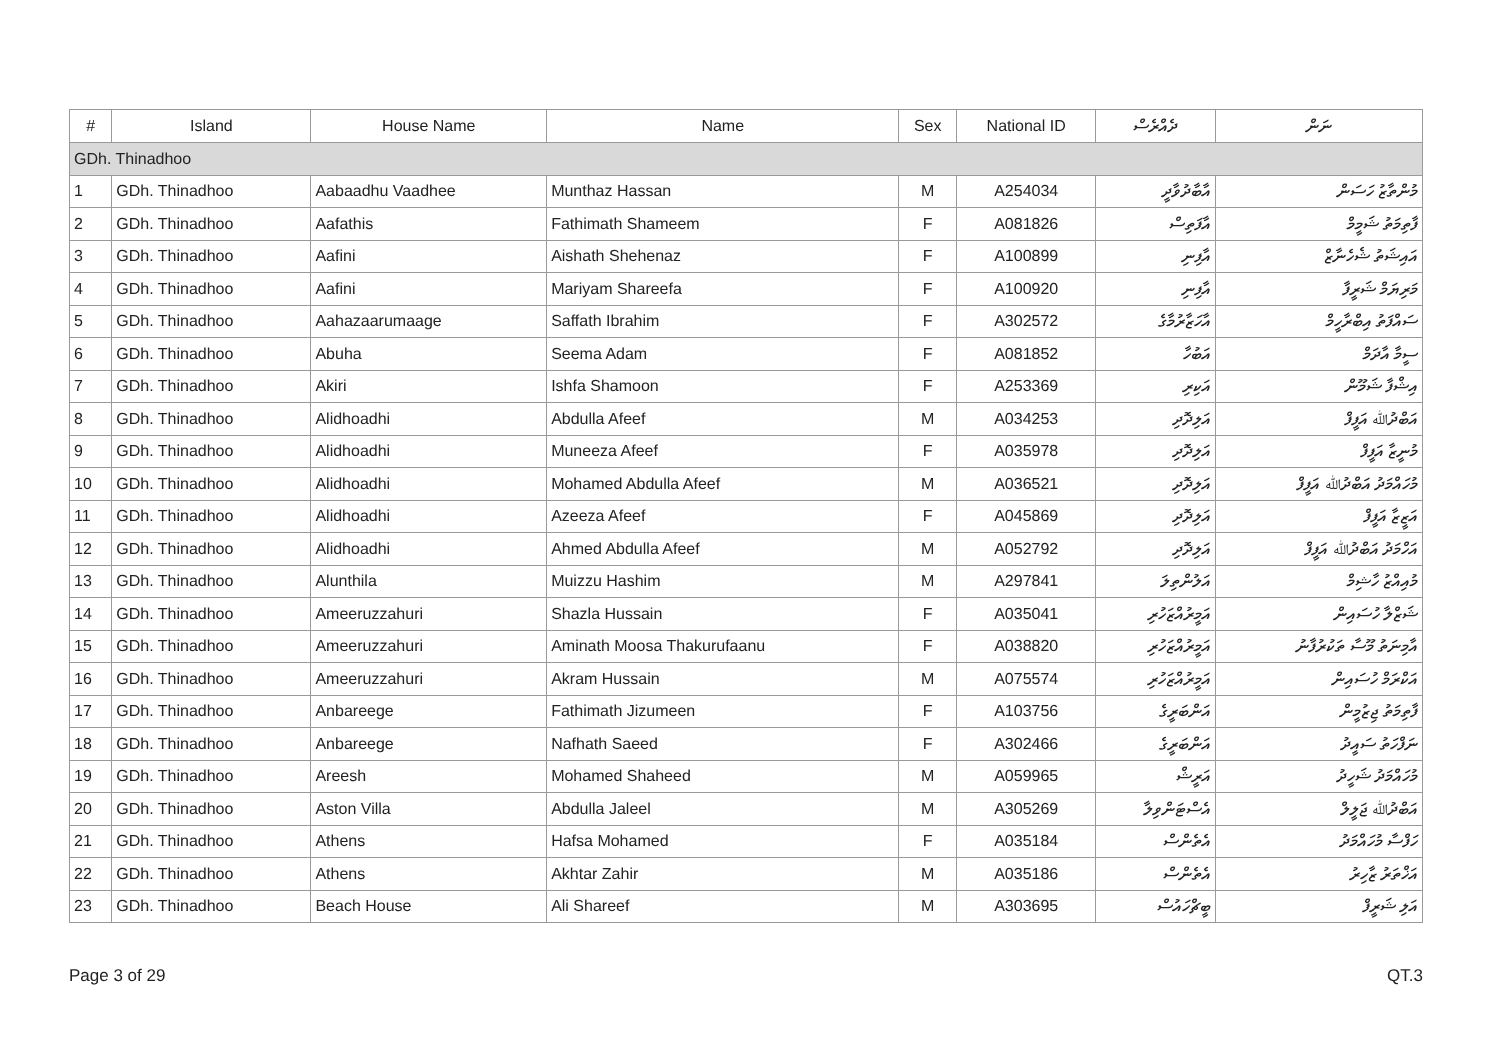| # | Island | House Name | Name | Sex | National ID | ދެއްރެސް | ނަން |
| --- | --- | --- | --- | --- | --- | --- | --- |
| GDh. Thinadhoo | | | | | | | |
| 1 | GDh. Thinadhoo | Aabaadhu Vaadhee | Munthaz Hassan | M | A254034 | އާބާދުވާދީ | މުންތާޒު ހަސަން |
| 2 | GDh. Thinadhoo | Aafathis | Fathimath Shameem | F | A081826 | އާފަތިސް | ފާތިމަތު ޝަމީމް |
| 3 | GDh. Thinadhoo | Aafini | Aishath Shehenaz | F | A100899 | އާފިނި | އައިޝަތު ޝެހެނާޒް |
| 4 | GDh. Thinadhoo | Aafini | Mariyam Shareefa | F | A100920 | އާފިނި | މަރިޔަމް ޝަރީފާ |
| 5 | GDh. Thinadhoo | Aahazaarumaage | Saffath Ibrahim | F | A302572 | އާހަޒާރުމާގެ | ސައްފަތު އިބްރާހީމް |
| 6 | GDh. Thinadhoo | Abuha | Seema Adam | F | A081852 | އަބުހާ | ސީމާ އާދަމް |
| 7 | GDh. Thinadhoo | Akiri | Ishfa Shamoon | F | A253369 | އަކިރި | އިޝްފާ ޝަމޫން |
| 8 | GDh. Thinadhoo | Alidhoadhi | Abdulla Afeef | M | A034253 | އަލިދޮދި | އަބްދުﷲ އަފީފް |
| 9 | GDh. Thinadhoo | Alidhoadhi | Muneeza Afeef | F | A035978 | އަލިދޮދި | މުނީޒާ އަފީފް |
| 10 | GDh. Thinadhoo | Alidhoadhi | Mohamed Abdulla Afeef | M | A036521 | އަލިދޮދި | މުހައްމަދު އަބްދުﷲ އަފީފް |
| 11 | GDh. Thinadhoo | Alidhoadhi | Azeeza Afeef | F | A045869 | އަލިދޮދި | އަޒީޒާ އަފީފް |
| 12 | GDh. Thinadhoo | Alidhoadhi | Ahmed Abdulla Afeef | M | A052792 | އަލިދޮދި | އަހްމަދު އަބްދުﷲ އަފީފް |
| 13 | GDh. Thinadhoo | Alunthila | Muizzu Hashim | M | A297841 | އަލުންތިލަ | މުއިއްޒު ހާޝިމް |
| 14 | GDh. Thinadhoo | Ameeruzzahuri | Shazla Hussain | F | A035041 | އަމީރުއްޒަހުރި | ޝަޒްލާ ހުސައިން |
| 15 | GDh. Thinadhoo | Ameeruzzahuri | Aminath Moosa Thakurufaanu | F | A038820 | އަމީރުއްޒަހުރި | އާމިނަތު މޫސާ ތަކުރުފާނު |
| 16 | GDh. Thinadhoo | Ameeruzzahuri | Akram Hussain | M | A075574 | އަމީރުއްޒަހުރި | އަކްރަމް ހުސައިން |
| 17 | GDh. Thinadhoo | Anbareege | Fathimath Jizumeen | F | A103756 | އަންބަރީގެ | ފާތިމަތު ޖިޒުމީން |
| 18 | GDh. Thinadhoo | Anbareege | Nafhath Saeed | F | A302466 | އަންބަރީގެ | ނަފްހަތު ސައީދު |
| 19 | GDh. Thinadhoo | Areesh | Mohamed Shaheed | M | A059965 | އަރީޝް | މުހައްމަދު ޝަހީދު |
| 20 | GDh. Thinadhoo | Aston Villa | Abdulla Jaleel | M | A305269 | އެސްޓަންވިލާ | އަބްދުﷲ ޖަލީލް |
| 21 | GDh. Thinadhoo | Athens | Hafsa Mohamed | F | A035184 | އެތެންސް | ހަފްސާ މުހައްމަދު |
| 22 | GDh. Thinadhoo | Athens | Akhtar Zahir | M | A035186 | އެތެންސް | އަޚްތަރު ޒާހިރު |
| 23 | GDh. Thinadhoo | Beach House | Ali Shareef | M | A303695 | ބީޗްހައުސް | އަލި ޝަރީފް |
Page 3 of 29 QT.3